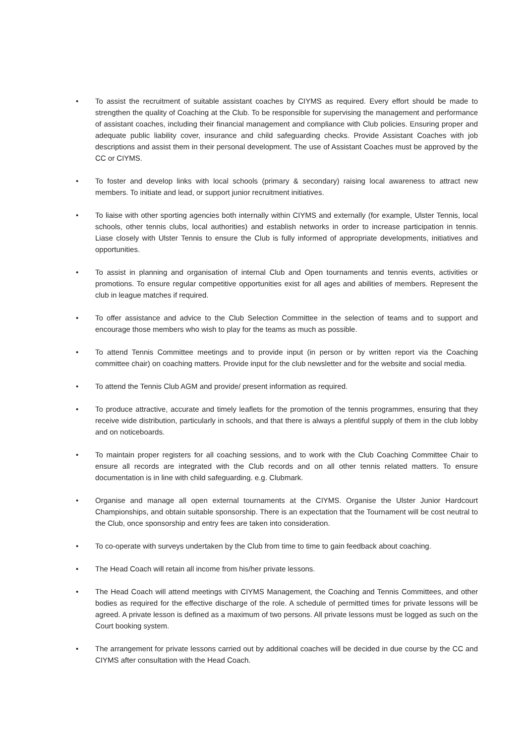• To assist the recruitment of suitable assistant coaches by CIYMS as required. Every effort should be made to strengthen the quality of Coaching at the Club. To be responsible for supervising the management and performance of assistant coaches, including their financial management and compliance with Club policies. Ensuring proper and adequate public liability cover, insurance and child safeguarding checks. Provide Assistant Coaches with job descriptions and assist them in their personal development. The use of Assistant Coaches must be approved by the CC or CIYMS.
• To foster and develop links with local schools (primary & secondary) raising local awareness to attract new members. To initiate and lead, or support junior recruitment initiatives.
• To liaise with other sporting agencies both internally within CIYMS and externally (for example, Ulster Tennis, local schools, other tennis clubs, local authorities) and establish networks in order to increase participation in tennis. Liase closely with Ulster Tennis to ensure the Club is fully informed of appropriate developments, initiatives and opportunities.
• To assist in planning and organisation of internal Club and Open tournaments and tennis events, activities or promotions. To ensure regular competitive opportunities exist for all ages and abilities of members. Represent the club in league matches if required.
• To offer assistance and advice to the Club Selection Committee in the selection of teams and to support and encourage those members who wish to play for the teams as much as possible.
• To attend Tennis Committee meetings and to provide input (in person or by written report via the Coaching committee chair) on coaching matters. Provide input for the club newsletter and for the website and social media.
• To attend the Tennis Club AGM and provide/ present information as required.
• To produce attractive, accurate and timely leaflets for the promotion of the tennis programmes, ensuring that they receive wide distribution, particularly in schools, and that there is always a plentiful supply of them in the club lobby and on noticeboards.
• To maintain proper registers for all coaching sessions, and to work with the Club Coaching Committee Chair to ensure all records are integrated with the Club records and on all other tennis related matters. To ensure documentation is in line with child safeguarding. e.g. Clubmark.
• Organise and manage all open external tournaments at the CIYMS. Organise the Ulster Junior Hardcourt Championships, and obtain suitable sponsorship. There is an expectation that the Tournament will be cost neutral to the Club, once sponsorship and entry fees are taken into consideration.
• To co-operate with surveys undertaken by the Club from time to time to gain feedback about coaching.
• The Head Coach will retain all income from his/her private lessons.
• The Head Coach will attend meetings with CIYMS Management, the Coaching and Tennis Committees, and other bodies as required for the effective discharge of the role. A schedule of permitted times for private lessons will be agreed. A private lesson is defined as a maximum of two persons. All private lessons must be logged as such on the Court booking system.
• The arrangement for private lessons carried out by additional coaches will be decided in due course by the CC and CIYMS after consultation with the Head Coach.